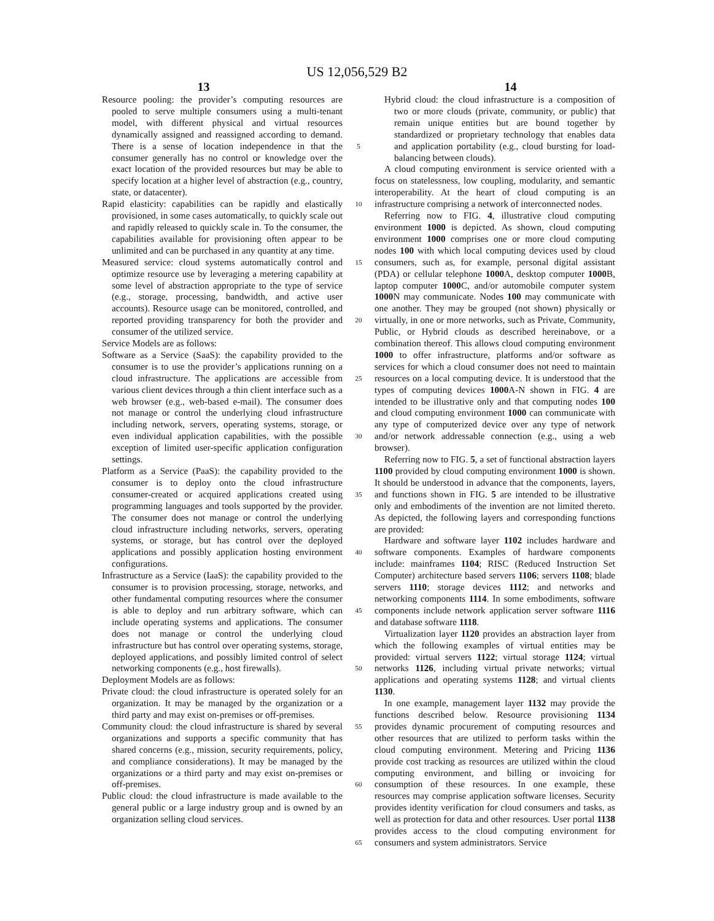US 12,056,529 B2
13 14
Resource pooling: the provider’s computing resources are pooled to serve multiple consumers using a multi-tenant model, with different physical and virtual resources dynamically assigned and reassigned according to demand. There is a sense of location independence in that the consumer generally has no control or knowledge over the exact location of the provided resources but may be able to specify location at a higher level of abstraction (e.g., country, state, or datacenter).
Rapid elasticity: capabilities can be rapidly and elastically provisioned, in some cases automatically, to quickly scale out and rapidly released to quickly scale in. To the consumer, the capabilities available for provisioning often appear to be unlimited and can be purchased in any quantity at any time.
Measured service: cloud systems automatically control and optimize resource use by leveraging a metering capability at some level of abstraction appropriate to the type of service (e.g., storage, processing, bandwidth, and active user accounts). Resource usage can be monitored, controlled, and reported providing transparency for both the provider and consumer of the utilized service.
Service Models are as follows:
Software as a Service (SaaS): the capability provided to the consumer is to use the provider’s applications running on a cloud infrastructure. The applications are accessible from various client devices through a thin client interface such as a web browser (e.g., web-based e-mail). The consumer does not manage or control the underlying cloud infrastructure including network, servers, operating systems, storage, or even individual application capabilities, with the possible exception of limited user-specific application configuration settings.
Platform as a Service (PaaS): the capability provided to the consumer is to deploy onto the cloud infrastructure consumer-created or acquired applications created using programming languages and tools supported by the provider. The consumer does not manage or control the underlying cloud infrastructure including networks, servers, operating systems, or storage, but has control over the deployed applications and possibly application hosting environment configurations.
Infrastructure as a Service (IaaS): the capability provided to the consumer is to provision processing, storage, networks, and other fundamental computing resources where the consumer is able to deploy and run arbitrary software, which can include operating systems and applications. The consumer does not manage or control the underlying cloud infrastructure but has control over operating systems, storage, deployed applications, and possibly limited control of select networking components (e.g., host firewalls).
Deployment Models are as follows:
Private cloud: the cloud infrastructure is operated solely for an organization. It may be managed by the organization or a third party and may exist on-premises or off-premises.
Community cloud: the cloud infrastructure is shared by several organizations and supports a specific community that has shared concerns (e.g., mission, security requirements, policy, and compliance considerations). It may be managed by the organizations or a third party and may exist on-premises or off-premises.
Public cloud: the cloud infrastructure is made available to the general public or a large industry group and is owned by an organization selling cloud services.
5
10
15
20
25
30
35
40
45
50
55
60
65
Hybrid cloud: the cloud infrastructure is a composition of two or more clouds (private, community, or public) that remain unique entities but are bound together by standardized or proprietary technology that enables data and application portability (e.g., cloud bursting for load-balancing between clouds).
A cloud computing environment is service oriented with a focus on statelessness, low coupling, modularity, and semantic interoperability. At the heart of cloud computing is an infrastructure comprising a network of interconnected nodes.
Referring now to FIG. 4, illustrative cloud computing environment 1000 is depicted. As shown, cloud computing environment 1000 comprises one or more cloud computing nodes 100 with which local computing devices used by cloud consumers, such as, for example, personal digital assistant (PDA) or cellular telephone 1000 A, desktop computer 1000 B, laptop computer 1000 C, and/or automobile computer system 1000 N may communicate. Nodes 100 may communicate with one another. They may be grouped (not shown) physically or virtually, in one or more networks, such as Private, Community, Public, or Hybrid clouds as described hereinabove, or a combination thereof. This allows cloud computing environment 1000 to offer infrastructure, platforms and/or software as services for which a cloud consumer does not need to maintain resources on a local computing device. It is understood that the types of computing devices 1000 A-N shown in FIG. 4 are intended to be illustrative only and that computing nodes 100 and cloud computing environment 1000 can communicate with any type of computerized device over any type of network and/or network addressable connection (e.g., using a web browser).
Referring now to FIG. 5, a set of functional abstraction layers 1100 provided by cloud computing environment 1000 is shown. It should be understood in advance that the components, layers, and functions shown in FIG. 5 are intended to be illustrative only and embodiments of the invention are not limited thereto. As depicted, the following layers and corresponding functions are provided:
Hardware and software layer 1102 includes hardware and software components. Examples of hardware components include: mainframes 1104; RISC (Reduced Instruction Set Computer) architecture based servers 1106; servers 1108; blade servers 1110; storage devices 1112; and networks and networking components 1114. In some embodiments, software components include network application server software 1116 and database software 1118.
Virtualization layer 1120 provides an abstraction layer from which the following examples of virtual entities may be provided: virtual servers 1122; virtual storage 1124; virtual networks 1126, including virtual private networks; virtual applications and operating systems 1128; and virtual clients 1130.
In one example, management layer 1132 may provide the functions described below. Resource provisioning 1134 provides dynamic procurement of computing resources and other resources that are utilized to perform tasks within the cloud computing environment. Metering and Pricing 1136 provide cost tracking as resources are utilized within the cloud computing environment, and billing or invoicing for consumption of these resources. In one example, these resources may comprise application software licenses. Security provides identity verification for cloud consumers and tasks, as well as protection for data and other resources. User portal 1138 provides access to the cloud computing environment for consumers and system administrators. Service